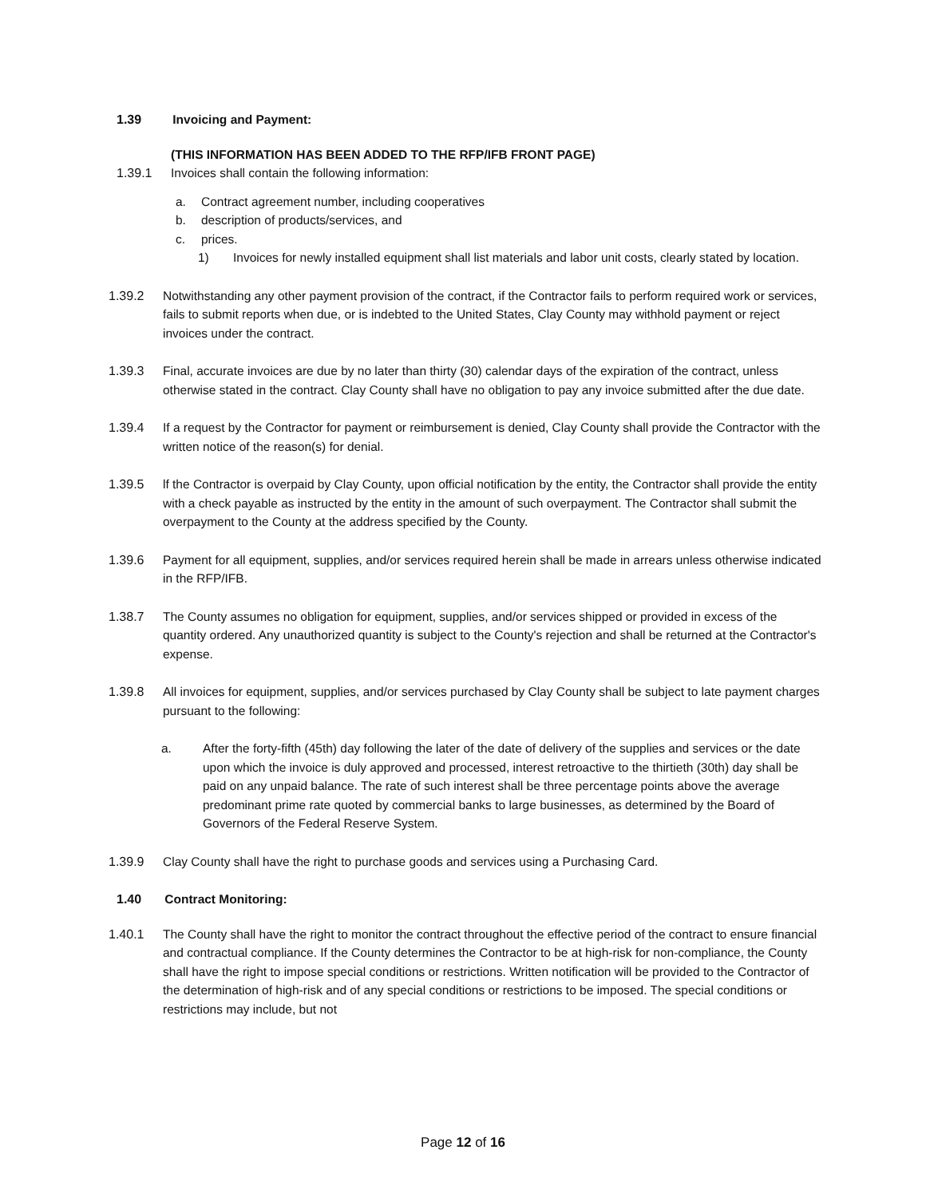1.39 Invoicing and Payment:
(THIS INFORMATION HAS BEEN ADDED TO THE RFP/IFB FRONT PAGE)
1.39.1 Invoices shall contain the following information:
a. Contract agreement number, including cooperatives
b. description of products/services, and
c. prices.
1) Invoices for newly installed equipment shall list materials and labor unit costs, clearly stated by location.
1.39.2 Notwithstanding any other payment provision of the contract, if the Contractor fails to perform required work or services, fails to submit reports when due, or is indebted to the United States, Clay County may withhold payment or reject invoices under the contract.
1.39.3 Final, accurate invoices are due by no later than thirty (30) calendar days of the expiration of the contract, unless otherwise stated in the contract. Clay County shall have no obligation to pay any invoice submitted after the due date.
1.39.4 If a request by the Contractor for payment or reimbursement is denied, Clay County shall provide the Contractor with the written notice of the reason(s) for denial.
1.39.5 lf the Contractor is overpaid by Clay County, upon official notification by the entity, the Contractor shall provide the entity with a check payable as instructed by the entity in the amount of such overpayment. The Contractor shall submit the overpayment to the County at the address specified by the County.
1.39.6 Payment for all equipment, supplies, and/or services required herein shall be made in arrears unless otherwise indicated in the RFP/IFB.
1.38.7 The County assumes no obligation for equipment, supplies, and/or services shipped or provided in excess of the quantity ordered. Any unauthorized quantity is subject to the County's rejection and shall be returned at the Contractor's expense.
1.39.8 All invoices for equipment, supplies, and/or services purchased by Clay County shall be subject to late payment charges pursuant to the following:
a. After the forty-fifth (45th) day following the later of the date of delivery of the supplies and services or the date upon which the invoice is duly approved and processed, interest retroactive to the thirtieth (30th) day shall be paid on any unpaid balance. The rate of such interest shall be three percentage points above the average predominant prime rate quoted by commercial banks to large businesses, as determined by the Board of Governors of the Federal Reserve System.
1.39.9 Clay County shall have the right to purchase goods and services using a Purchasing Card.
1.40 Contract Monitoring:
1.40.1 The County shall have the right to monitor the contract throughout the effective period of the contract to ensure financial and contractual compliance. If the County determines the Contractor to be at high-risk for non-compliance, the County shall have the right to impose special conditions or restrictions. Written notification will be provided to the Contractor of the determination of high-risk and of any special conditions or restrictions to be imposed. The special conditions or restrictions may include, but not
Page 12 of 16